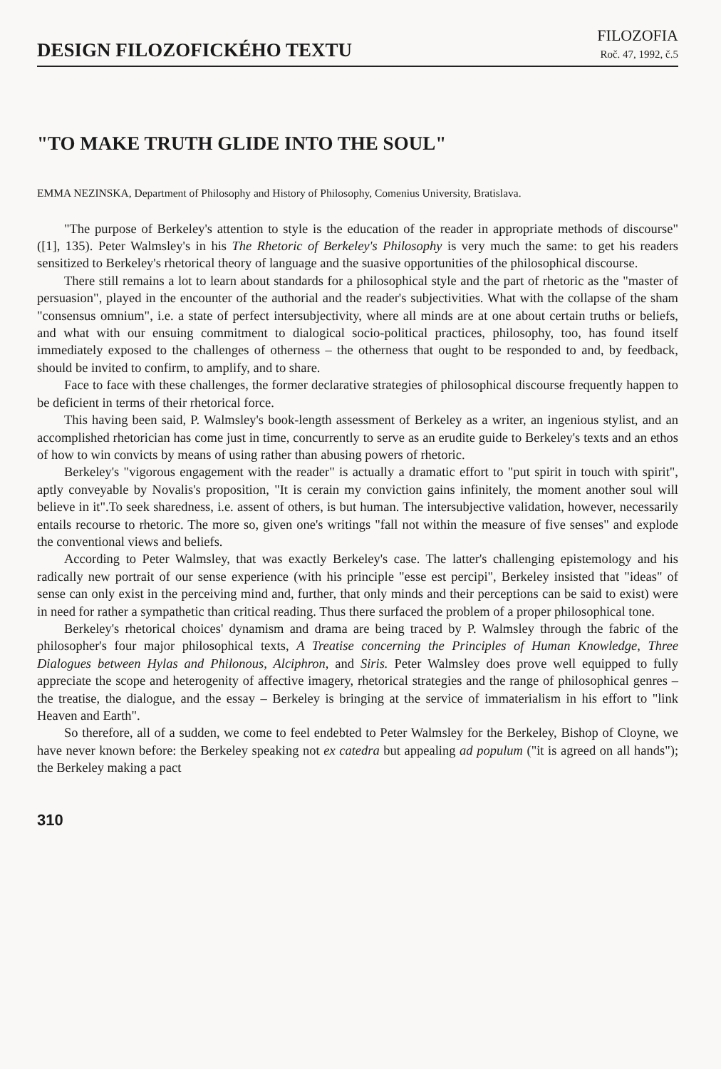DESIGN FILOZOFICKÉHO TEXTU
FILOZOFIA
Roč. 47, 1992, č.5
"TO MAKE TRUTH GLIDE INTO THE SOUL"
EMMA NEZINSKA, Department of Philosophy and History of Philosophy, Comenius University, Bratislava.
"The purpose of Berkeley's attention to style is the education of the reader in appropriate methods of discourse" ([1], 135). Peter Walmsley's in his The Rhetoric of Berkeley's Philosophy is very much the same: to get his readers sensitized to Berkeley's rhetorical theory of language and the suasive opportunities of the philosophical discourse.
There still remains a lot to learn about standards for a philosophical style and the part of rhetoric as the "master of persuasion", played in the encounter of the authorial and the reader's subjectivities. What with the collapse of the sham "consensus omnium", i.e. a state of perfect intersubjectivity, where all minds are at one about certain truths or beliefs, and what with our ensuing commitment to dialogical socio-political practices, philosophy, too, has found itself immediately exposed to the challenges of otherness – the otherness that ought to be responded to and, by feedback, should be invited to confirm, to amplify, and to share.
Face to face with these challenges, the former declarative strategies of philosophical discourse frequently happen to be deficient in terms of their rhetorical force.
This having been said, P. Walmsley's book-length assessment of Berkeley as a writer, an ingenious stylist, and an accomplished rhetorician has come just in time, concurrently to serve as an erudite guide to Berkeley's texts and an ethos of how to win convicts by means of using rather than abusing powers of rhetoric.
Berkeley's "vigorous engagement with the reader" is actually a dramatic effort to "put spirit in touch with spirit", aptly conveyable by Novalis's proposition, "It is cerain my conviction gains infinitely, the moment another soul will believe in it".To seek sharedness, i.e. assent of others, is but human. The intersubjective validation, however, necessarily entails recourse to rhetoric. The more so, given one's writings "fall not within the measure of five senses" and explode the conventional views and beliefs.
According to Peter Walmsley, that was exactly Berkeley's case. The latter's challenging epistemology and his radically new portrait of our sense experience (with his principle "esse est percipi", Berkeley insisted that "ideas" of sense can only exist in the perceiving mind and, further, that only minds and their perceptions can be said to exist) were in need for rather a sympathetic than critical reading. Thus there surfaced the problem of a proper philosophical tone.
Berkeley's rhetorical choices' dynamism and drama are being traced by P. Walmsley through the fabric of the philosopher's four major philosophical texts, A Treatise concerning the Principles of Human Knowledge, Three Dialogues between Hylas and Philonous, Alciphron, and Siris. Peter Walmsley does prove well equipped to fully appreciate the scope and heterogenity of affective imagery, rhetorical strategies and the range of philosophical genres – the treatise, the dialogue, and the essay – Berkeley is bringing at the service of immaterialism in his effort to "link Heaven and Earth".
So therefore, all of a sudden, we come to feel endebted to Peter Walmsley for the Berkeley, Bishop of Cloyne, we have never known before: the Berkeley speaking not ex catedra but appealing ad populum ("it is agreed on all hands"); the Berkeley making a pact
310